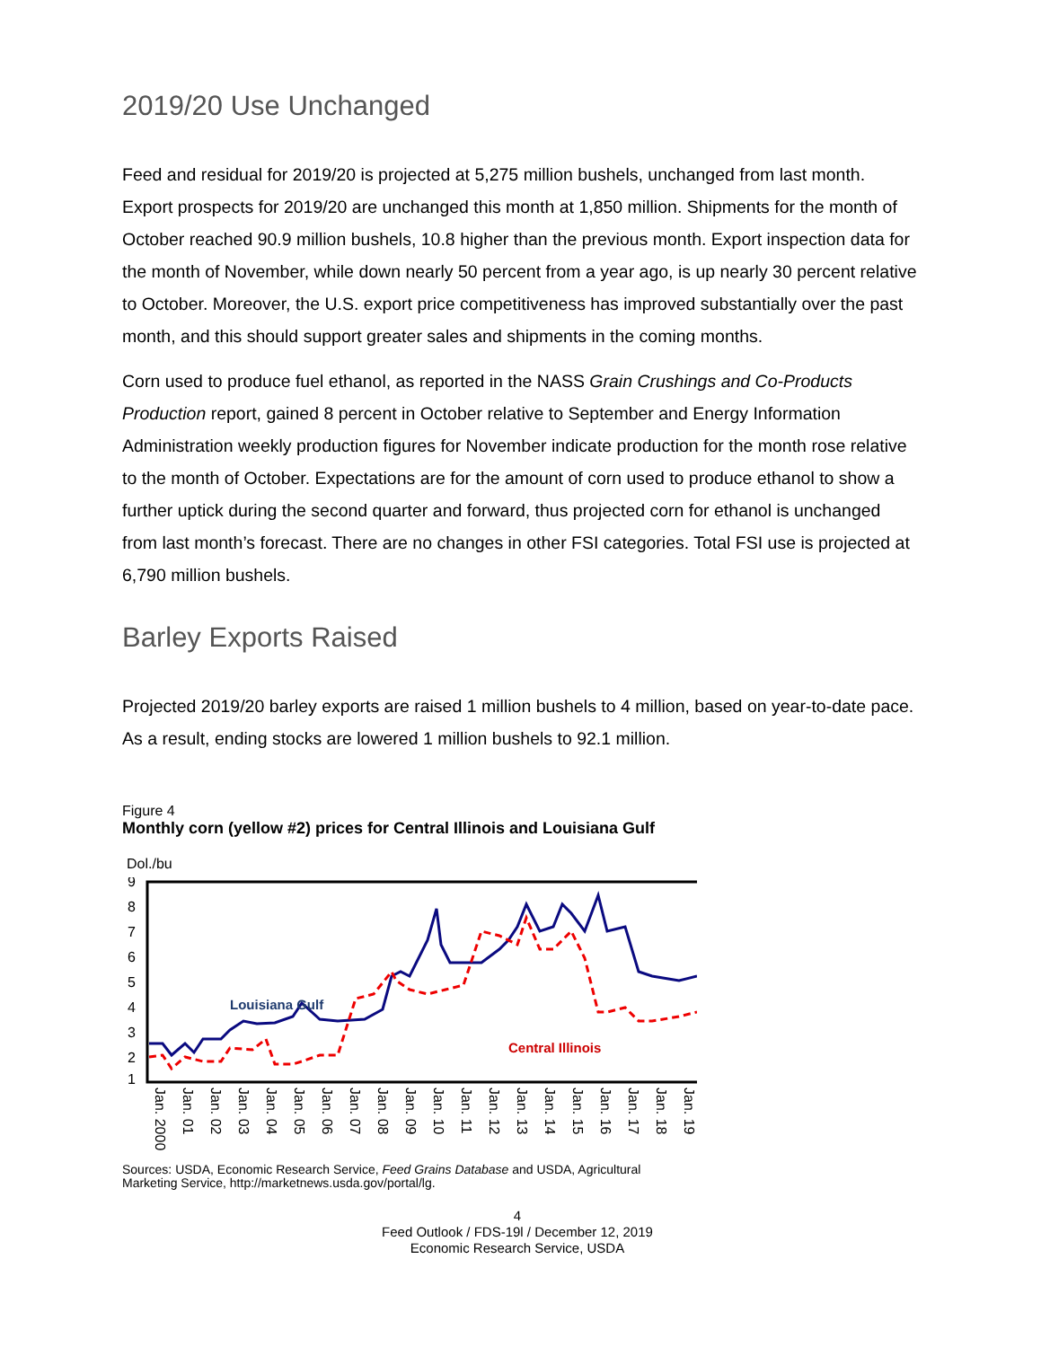2019/20 Use Unchanged
Feed and residual for 2019/20 is projected at 5,275 million bushels, unchanged from last month. Export prospects for 2019/20 are unchanged this month at 1,850 million. Shipments for the month of October reached 90.9 million bushels, 10.8 higher than the previous month. Export inspection data for the month of November, while down nearly 50 percent from a year ago, is up nearly 30 percent relative to October. Moreover, the U.S. export price competitiveness has improved substantially over the past month, and this should support greater sales and shipments in the coming months.
Corn used to produce fuel ethanol, as reported in the NASS Grain Crushings and Co-Products Production report, gained 8 percent in October relative to September and Energy Information Administration weekly production figures for November indicate production for the month rose relative to the month of October. Expectations are for the amount of corn used to produce ethanol to show a further uptick during the second quarter and forward, thus projected corn for ethanol is unchanged from last month’s forecast. There are no changes in other FSI categories. Total FSI use is projected at 6,790 million bushels.
Barley Exports Raised
Projected 2019/20 barley exports are raised 1 million bushels to 4 million, based on year-to-date pace. As a result, ending stocks are lowered 1 million bushels to 92.1 million.
Figure 4
Monthly corn (yellow #2) prices for Central Illinois and Louisiana Gulf
Dol./bu
9
8
7
6
5
4
3
2
1
Louisiana Gulf
Central Illinois
Jan. 2000 Jan. 01 Jan. 02 Jan. 03 Jan. 04 Jan. 05 Jan. 06 Jan. 07 Jan. 08 Jan. 09 Jan. 10 Jan. 11 Jan. 12 Jan. 13 Jan. 14 Jan. 15 Jan. 16 Jan. 17 Jan. 18 Jan. 19
Sources: USDA, Economic Research Service, Feed Grains Database and USDA, Agricultural Marketing Service, http://marketnews.usda.gov/portal/lg.
4
Feed Outlook / FDS-19l / December 12, 2019
Economic Research Service, USDA